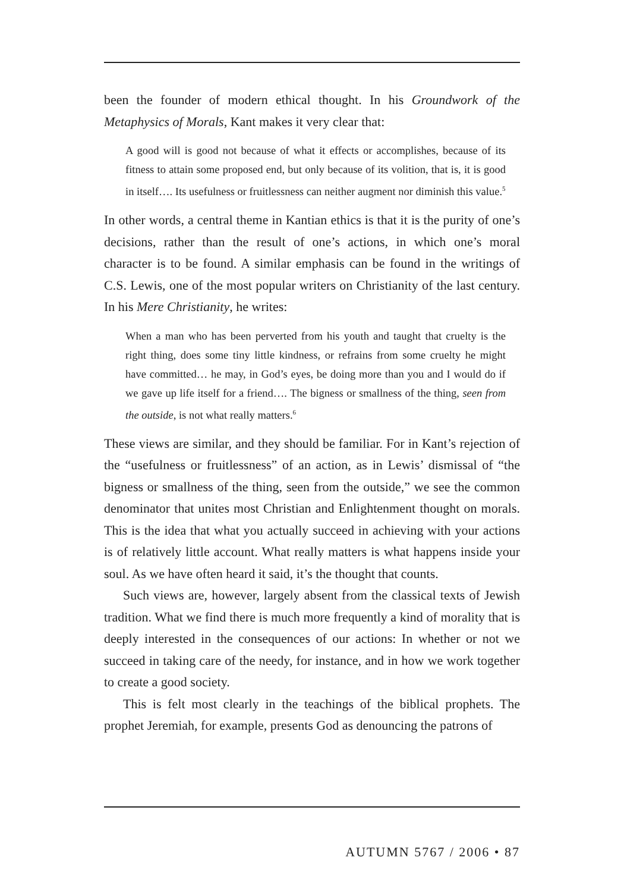been the founder of modern ethical thought. In his Groundwork of the Metaphysics of Morals, Kant makes it very clear that:
A good will is good not because of what it effects or accomplishes, because of its fitness to attain some proposed end, but only because of its volition, that is, it is good in itself…. Its usefulness or fruitlessness can neither augment nor diminish this value.<sup>5</sup>
In other words, a central theme in Kantian ethics is that it is the purity of one’s decisions, rather than the result of one’s actions, in which one’s moral character is to be found. A similar emphasis can be found in the writings of C.S. Lewis, one of the most popular writers on Christianity of the last century. In his Mere Christianity, he writes:
When a man who has been perverted from his youth and taught that cruelty is the right thing, does some tiny little kindness, or refrains from some cruelty he might have committed… he may, in God’s eyes, be doing more than you and I would do if we gave up life itself for a friend…. The bigness or smallness of the thing, seen from the outside, is not what really matters.<sup>6</sup>
These views are similar, and they should be familiar. For in Kant’s rejection of the “usefulness or fruitlessness” of an action, as in Lewis’ dismissal of “the bigness or smallness of the thing, seen from the outside,” we see the common denominator that unites most Christian and Enlightenment thought on morals. This is the idea that what you actually succeed in achieving with your actions is of relatively little account. What really matters is what happens inside your soul. As we have often heard it said, it’s the thought that counts.
Such views are, however, largely absent from the classical texts of Jewish tradition. What we find there is much more frequently a kind of morality that is deeply interested in the consequences of our actions: In whether or not we succeed in taking care of the needy, for instance, and in how we work together to create a good society.
This is felt most clearly in the teachings of the biblical prophets. The prophet Jeremiah, for example, presents God as denouncing the patrons of
AUTUMN 5767 / 2006 • 87